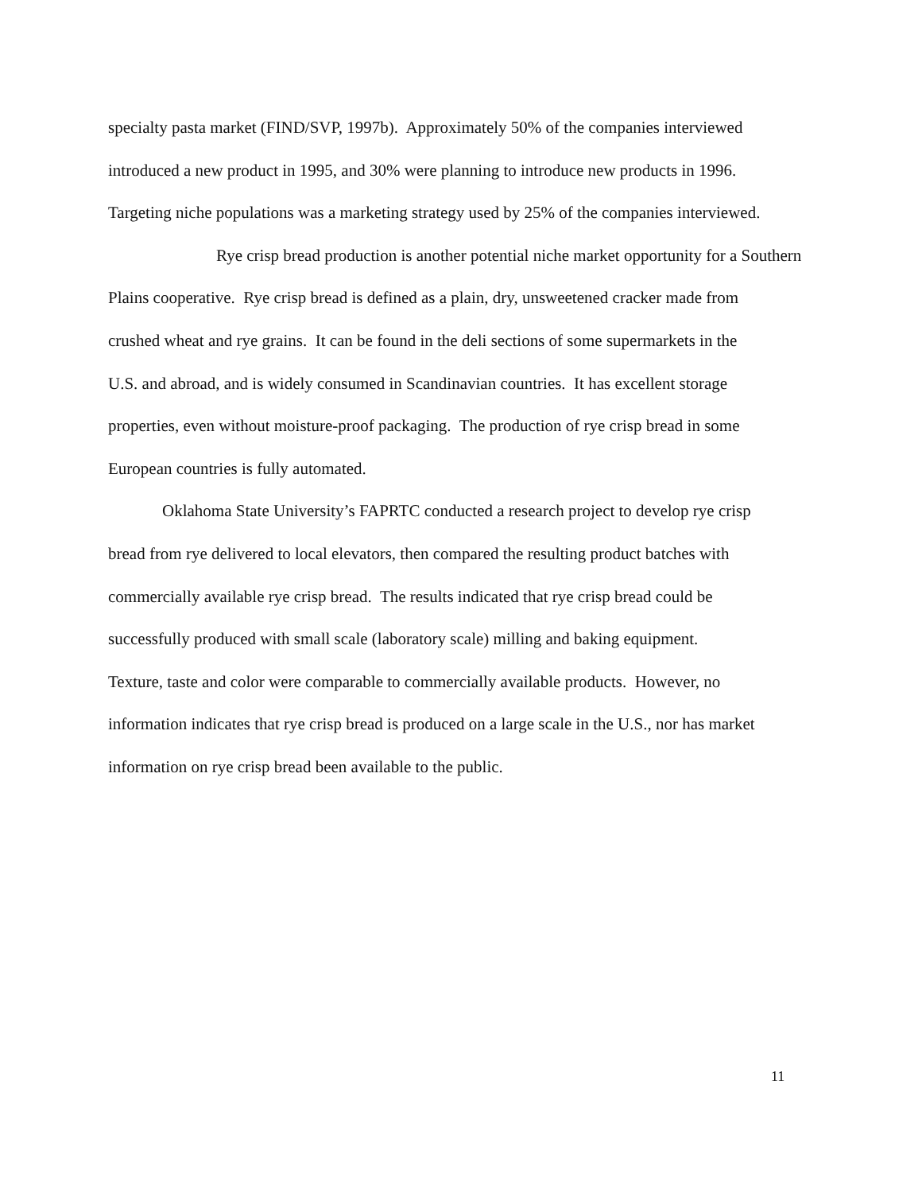specialty pasta market (FIND/SVP, 1997b). Approximately 50% of the companies interviewed
introduced a new product in 1995, and 30% were planning to introduce new products in 1996.
Targeting niche populations was a marketing strategy used by 25% of the companies interviewed.
Rye crisp bread production is another potential niche market opportunity for a Southern
Plains cooperative. Rye crisp bread is defined as a plain, dry, unsweetened cracker made from
crushed wheat and rye grains. It can be found in the deli sections of some supermarkets in the
U.S. and abroad, and is widely consumed in Scandinavian countries. It has excellent storage
properties, even without moisture-proof packaging. The production of rye crisp bread in some
European countries is fully automated.
Oklahoma State University’s FAPRTC conducted a research project to develop rye crisp
bread from rye delivered to local elevators, then compared the resulting product batches with
commercially available rye crisp bread. The results indicated that rye crisp bread could be
successfully produced with small scale (laboratory scale) milling and baking equipment.
Texture, taste and color were comparable to commercially available products. However, no
information indicates that rye crisp bread is produced on a large scale in the U.S., nor has market
information on rye crisp bread been available to the public.
11